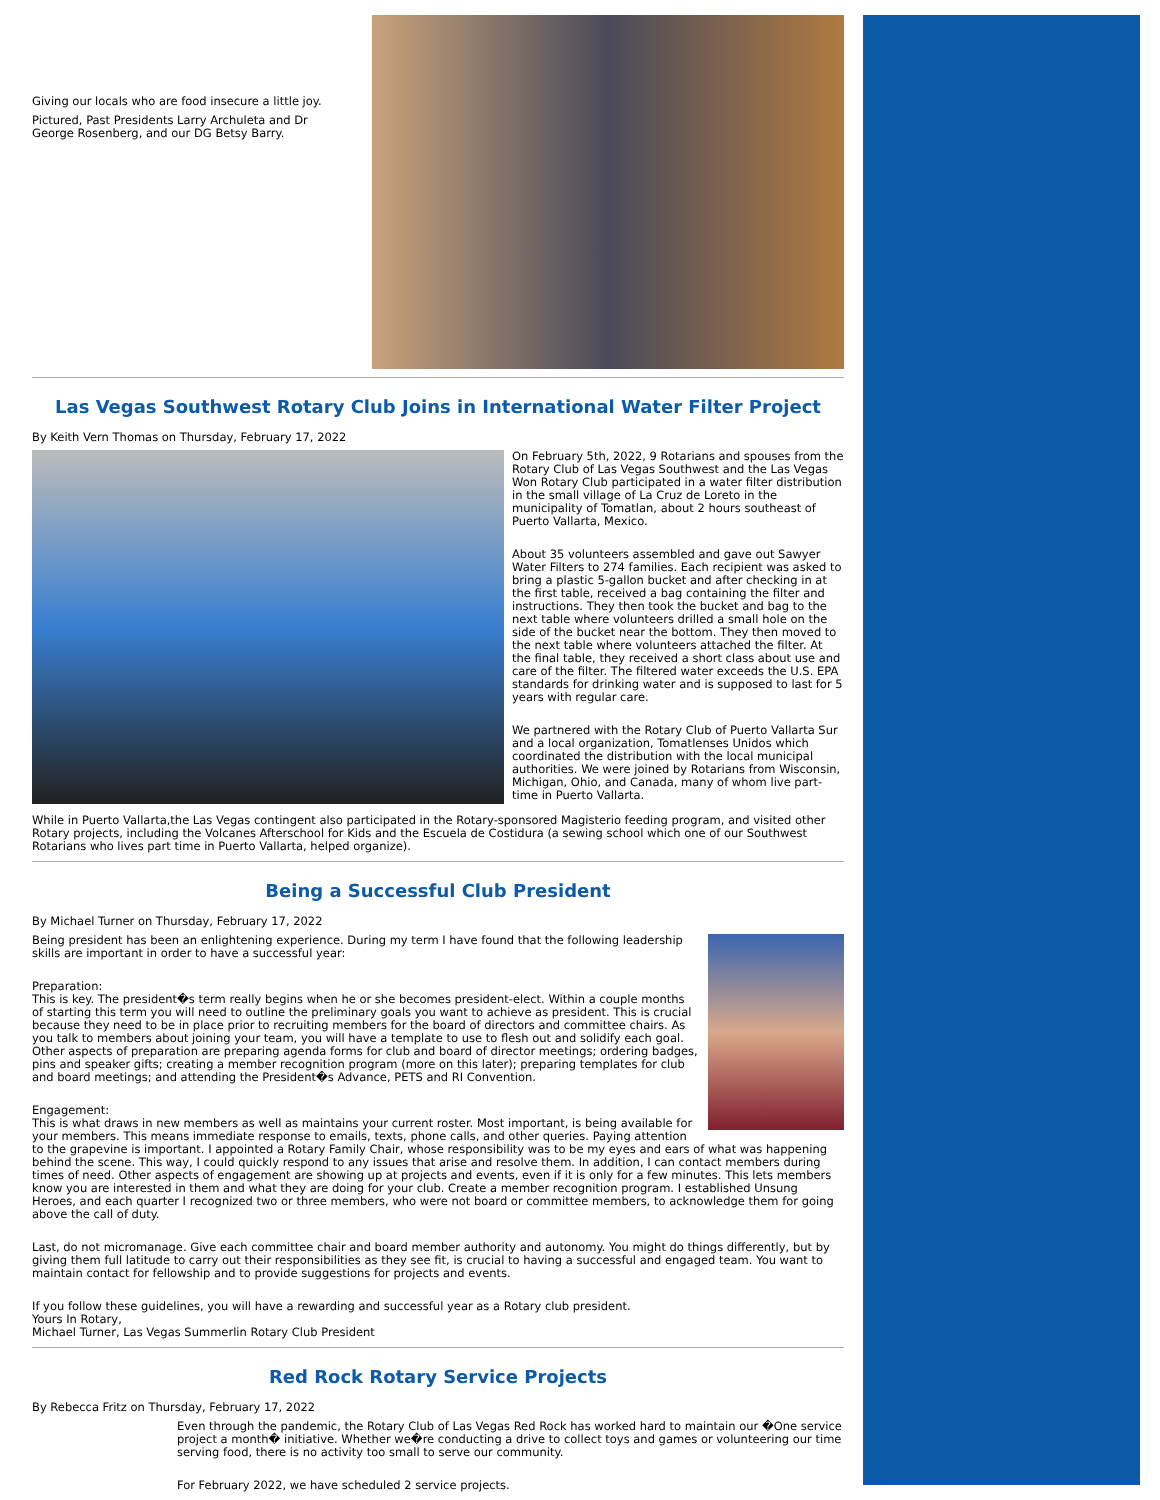Giving our locals who are food insecure a little joy.
Pictured, Past Presidents Larry Archuleta and Dr George Rosenberg, and our DG Betsy Barry.
Las Vegas Southwest Rotary Club Joins in International Water Filter Project
By Keith Vern Thomas on Thursday, February 17, 2022
On February 5th, 2022, 9 Rotarians and spouses from the Rotary Club of Las Vegas Southwest and the Las Vegas Won Rotary Club participated in a water filter distribution in the small village of La Cruz de Loreto in the municipality of Tomatlan, about 2 hours southeast of Puerto Vallarta, Mexico.
About 35 volunteers assembled and gave out Sawyer Water Filters to 274 families. Each recipient was asked to bring a plastic 5-gallon bucket and after checking in at the first table, received a bag containing the filter and instructions. They then took the bucket and bag to the next table where volunteers drilled a small hole on the side of the bucket near the bottom. They then moved to the next table where volunteers attached the filter. At the final table, they received a short class about use and care of the filter. The filtered water exceeds the U.S. EPA standards for drinking water and is supposed to last for 5 years with regular care.
We partnered with the Rotary Club of Puerto Vallarta Sur and a local organization, Tomatlenses Unidos which coordinated the distribution with the local municipal authorities. We were joined by Rotarians from Wisconsin, Michigan, Ohio, and Canada, many of whom live part-time in Puerto Vallarta.
While in Puerto Vallarta,the Las Vegas contingent also participated in the Rotary-sponsored Magisterio feeding program, and visited other Rotary projects, including the Volcanes Afterschool for Kids and the Escuela de Costidura (a sewing school which one of our Southwest Rotarians who lives part time in Puerto Vallarta, helped organize).
Being a Successful Club President
By Michael Turner on Thursday, February 17, 2022
Being president has been an enlightening experience. During my term I have found that the following leadership skills are important in order to have a successful year:
Preparation:
This is key. The president�s term really begins when he or she becomes president-elect. Within a couple months of starting this term you will need to outline the preliminary goals you want to achieve as president. This is crucial because they need to be in place prior to recruiting members for the board of directors and committee chairs. As you talk to members about joining your team, you will have a template to use to flesh out and solidify each goal. Other aspects of preparation are preparing agenda forms for club and board of director meetings; ordering badges, pins and speaker gifts; creating a member recognition program (more on this later); preparing templates for club and board meetings; and attending the President�s Advance, PETS and RI Convention.
Engagement:
This is what draws in new members as well as maintains your current roster. Most important, is being available for your members. This means immediate response to emails, texts, phone calls, and other queries. Paying attention to the grapevine is important. I appointed a Rotary Family Chair, whose responsibility was to be my eyes and ears of what was happening behind the scene. This way, I could quickly respond to any issues that arise and resolve them. In addition, I can contact members during times of need. Other aspects of engagement are showing up at projects and events, even if it is only for a few minutes. This lets members know you are interested in them and what they are doing for your club. Create a member recognition program. I established Unsung Heroes, and each quarter I recognized two or three members, who were not board or committee members, to acknowledge them for going above the call of duty.
Last, do not micromanage. Give each committee chair and board member authority and autonomy. You might do things differently, but by giving them full latitude to carry out their responsibilities as they see fit, is crucial to having a successful and engaged team. You want to maintain contact for fellowship and to provide suggestions for projects and events.
If you follow these guidelines, you will have a rewarding and successful year as a Rotary club president.
Yours In Rotary,
Michael Turner, Las Vegas Summerlin Rotary Club President
Red Rock Rotary Service Projects
By Rebecca Fritz on Thursday, February 17, 2022
Even through the pandemic, the Rotary Club of Las Vegas Red Rock has worked hard to maintain our �One service project a month� initiative. Whether we�re conducting a drive to collect toys and games or volunteering our time serving food, there is no activity too small to serve our community.
For February 2022, we have scheduled 2 service projects.